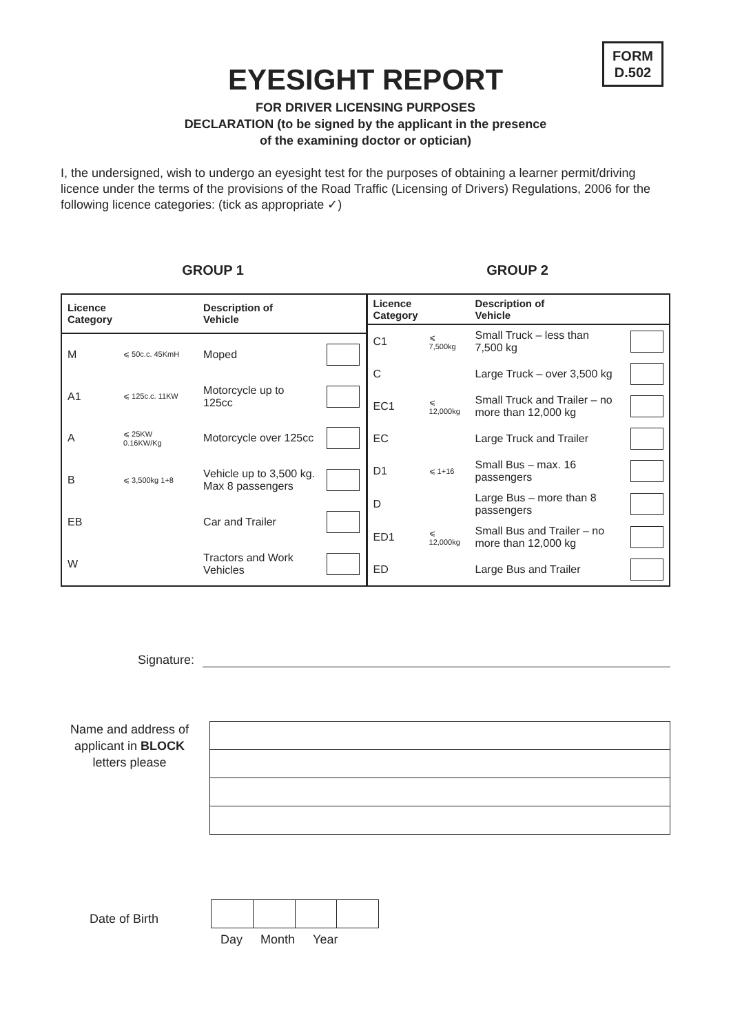FORM
D.502
EYESIGHT REPORT
FOR DRIVER LICENSING PURPOSES
DECLARATION (to be signed by the applicant in the presence
of the examining doctor or optician)
I, the undersigned, wish to undergo an eyesight test for the purposes of obtaining a learner permit/driving licence under the terms of the provisions of the Road Traffic (Licensing of Drivers) Regulations, 2006 for the following licence categories: (tick as appropriate ✓)
GROUP 1 GROUP 2
| Licence Category | | Description of Vehicle | |
| --- | --- | --- | --- |
| M | ⩽ 50c.c. 45KmH | Moped | |
| A1 | ⩽ 125c.c. 11KW | Motorcycle up to 125cc | |
| A | ⩽ 25KW 0.16KW/Kg | Motorcycle over 125cc | |
| B | ⩽ 3,500kg 1+8 | Vehicle up to 3,500 kg. Max 8 passengers | |
| EB | | Car and Trailer | |
| W | | Tractors and Work Vehicles | |
| Licence Category | | Description of Vehicle | |
| --- | --- | --- | --- |
| C1 | ⩽ 7,500kg | Small Truck – less than 7,500 kg | |
| C | | Large Truck – over 3,500 kg | |
| EC1 | ⩽ 12,000kg | Small Truck and Trailer – no more than 12,000 kg | |
| EC | | Large Truck and Trailer | |
| D1 | ⩽ 1+16 | Small Bus – max. 16 passengers | |
| D | | Large Bus – more than 8 passengers | |
| ED1 | ⩽ 12,000kg | Small Bus and Trailer – no more than 12,000 kg | |
| ED | | Large Bus and Trailer | |
Signature:
Name and address of applicant in BLOCK letters please
Date of Birth
Day Month Year